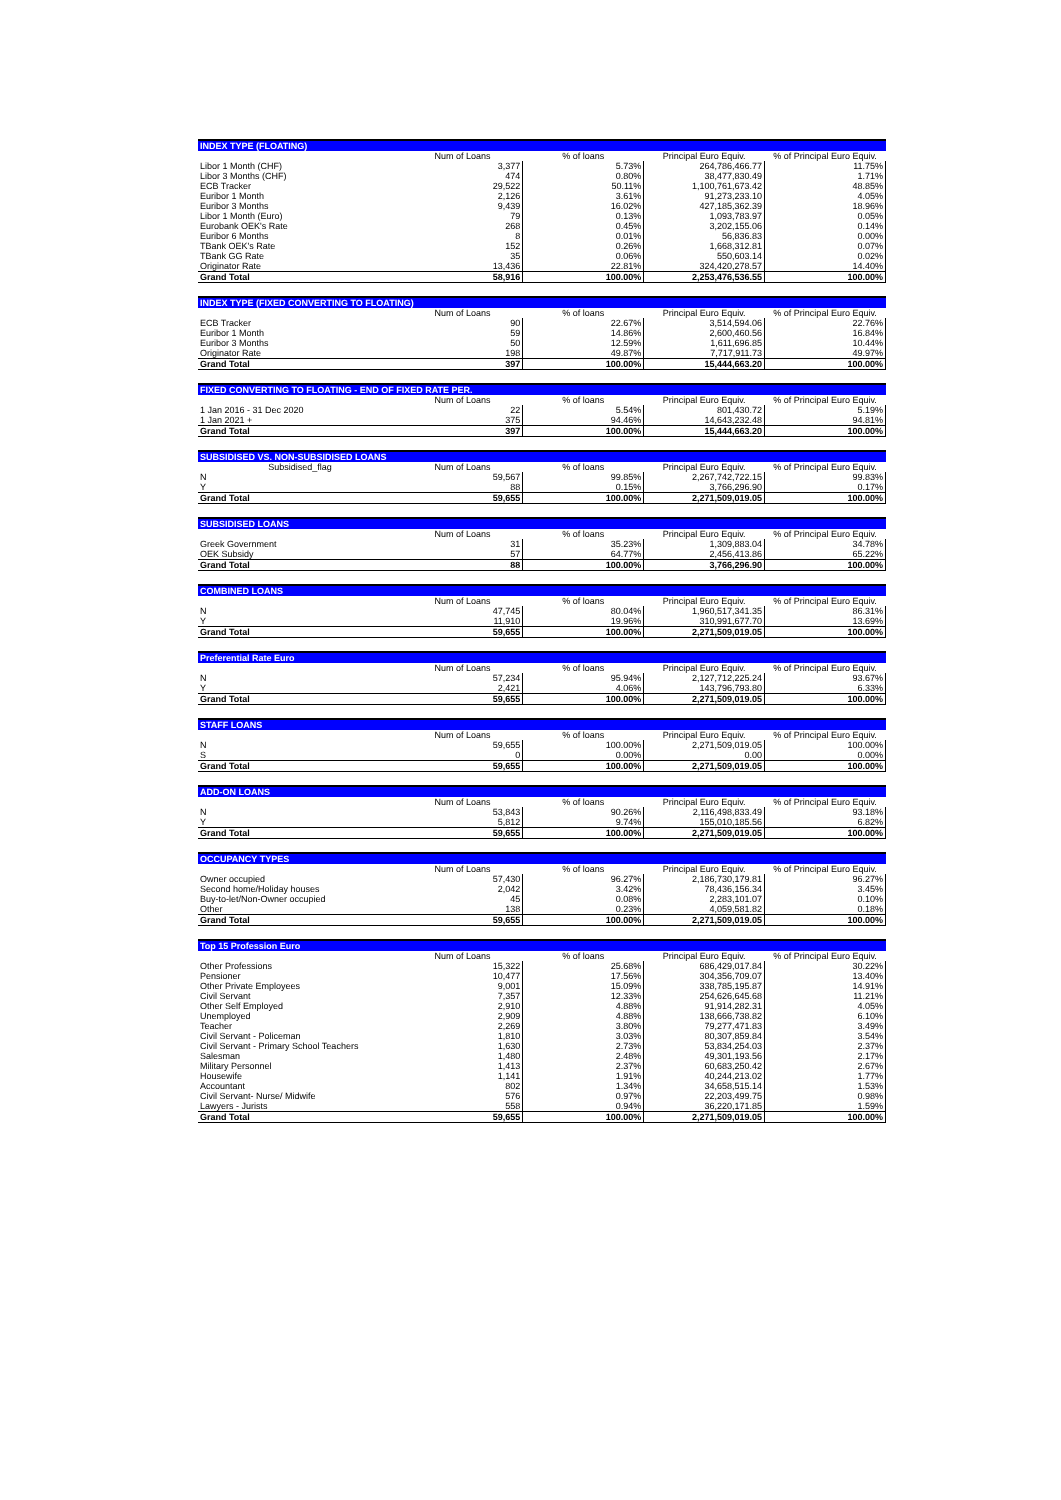| INDEX TYPE (FLOATING) | | | | |
| --- | --- | --- | --- | --- |
| | Num of Loans | % of loans | Principal Euro Equiv. | % of Principal Euro Equiv. |
| Libor 1 Month (CHF) | 3,377 | 5.73% | 264,786,466.77 | 11.75% |
| Libor 3 Months (CHF) | 474 | 0.80% | 38,477,830.49 | 1.71% |
| ECB Tracker | 29,522 | 50.11% | 1,100,761,673.42 | 48.85% |
| Euribor 1 Month | 2,126 | 3.61% | 91,273,233.10 | 4.05% |
| Euribor 3 Months | 9,439 | 16.02% | 427,185,362.39 | 18.96% |
| Libor 1 Month (Euro) | 79 | 0.13% | 1,093,783.97 | 0.05% |
| Eurobank OEK's Rate | 268 | 0.45% | 3,202,155.06 | 0.14% |
| Euribor 6 Months | 8 | 0.01% | 56,836.83 | 0.00% |
| TBank OEK's Rate | 152 | 0.26% | 1,668,312.81 | 0.07% |
| TBank GG Rate | 35 | 0.06% | 550,603.14 | 0.02% |
| Originator Rate | 13,436 | 22.81% | 324,420,278.57 | 14.40% |
| Grand Total | 58,916 | 100.00% | 2,253,476,536.55 | 100.00% |
| INDEX TYPE (FIXED CONVERTING TO FLOATING) | | | | |
| --- | --- | --- | --- | --- |
| | Num of Loans | % of loans | Principal Euro Equiv. | % of Principal Euro Equiv. |
| ECB Tracker | 90 | 22.67% | 3,514,594.06 | 22.76% |
| Euribor 1 Month | 59 | 14.86% | 2,600,460.56 | 16.84% |
| Euribor 3 Months | 50 | 12.59% | 1,611,696.85 | 10.44% |
| Originator Rate | 198 | 49.87% | 7,717,911.73 | 49.97% |
| Grand Total | 397 | 100.00% | 15,444,663.20 | 100.00% |
| FIXED CONVERTING TO FLOATING - END OF FIXED RATE PER. | | | | |
| --- | --- | --- | --- | --- |
| | Num of Loans | % of loans | Principal Euro Equiv. | % of Principal Euro Equiv. |
| 1 Jan 2016 - 31 Dec 2020 | 22 | 5.54% | 801,430.72 | 5.19% |
| 1 Jan 2021 + | 375 | 94.46% | 14,643,232.48 | 94.81% |
| Grand Total | 397 | 100.00% | 15,444,663.20 | 100.00% |
| SUBSIDISED VS. NON-SUBSIDISED LOANS | | | | |
| --- | --- | --- | --- | --- |
| Subsidised_flag | Num of Loans | % of loans | Principal Euro Equiv. | % of Principal Euro Equiv. |
| N | 59,567 | 99.85% | 2,267,742,722.15 | 99.83% |
| Y | 88 | 0.15% | 3,766,296.90 | 0.17% |
| Grand Total | 59,655 | 100.00% | 2,271,509,019.05 | 100.00% |
| SUBSIDISED LOANS | | | | |
| --- | --- | --- | --- | --- |
| | Num of Loans | % of loans | Principal Euro Equiv. | % of Principal Euro Equiv. |
| Greek Government | 31 | 35.23% | 1,309,883.04 | 34.78% |
| OEK Subsidy | 57 | 64.77% | 2,456,413.86 | 65.22% |
| Grand Total | 88 | 100.00% | 3,766,296.90 | 100.00% |
| COMBINED LOANS | | | | |
| --- | --- | --- | --- | --- |
| | Num of Loans | % of loans | Principal Euro Equiv. | % of Principal Euro Equiv. |
| N | 47,745 | 80.04% | 1,960,517,341.35 | 86.31% |
| Y | 11,910 | 19.96% | 310,991,677.70 | 13.69% |
| Grand Total | 59,655 | 100.00% | 2,271,509,019.05 | 100.00% |
| Preferential Rate Euro | | | | |
| --- | --- | --- | --- | --- |
| | Num of Loans | % of loans | Principal Euro Equiv. | % of Principal Euro Equiv. |
| N | 57,234 | 95.94% | 2,127,712,225.24 | 93.67% |
| Y | 2,421 | 4.06% | 143,796,793.80 | 6.33% |
| Grand Total | 59,655 | 100.00% | 2,271,509,019.05 | 100.00% |
| STAFF LOANS | | | | |
| --- | --- | --- | --- | --- |
| | Num of Loans | % of loans | Principal Euro Equiv. | % of Principal Euro Equiv. |
| N | 59,655 | 100.00% | 2,271,509,019.05 | 100.00% |
| S | 0 | 0.00% | 0.00 | 0.00% |
| Grand Total | 59,655 | 100.00% | 2,271,509,019.05 | 100.00% |
| ADD-ON LOANS | | | | |
| --- | --- | --- | --- | --- |
| | Num of Loans | % of loans | Principal Euro Equiv. | % of Principal Euro Equiv. |
| N | 53,843 | 90.26% | 2,116,498,833.49 | 93.18% |
| Y | 5,812 | 9.74% | 155,010,185.56 | 6.82% |
| Grand Total | 59,655 | 100.00% | 2,271,509,019.05 | 100.00% |
| OCCUPANCY TYPES | | | | |
| --- | --- | --- | --- | --- |
| | Num of Loans | % of loans | Principal Euro Equiv. | % of Principal Euro Equiv. |
| Owner occupied | 57,430 | 96.27% | 2,186,730,179.81 | 96.27% |
| Second home/Holiday houses | 2,042 | 3.42% | 78,436,156.34 | 3.45% |
| Buy-to-let/Non-Owner occupied | 45 | 0.08% | 2,283,101.07 | 0.10% |
| Other | 138 | 0.23% | 4,059,581.82 | 0.18% |
| Grand Total | 59,655 | 100.00% | 2,271,509,019.05 | 100.00% |
| Top 15 Profession Euro | | | | |
| --- | --- | --- | --- | --- |
| | Num of Loans | % of loans | Principal Euro Equiv. | % of Principal Euro Equiv. |
| Other Professions | 15,322 | 25.68% | 686,429,017.84 | 30.22% |
| Pensioner | 10,477 | 17.56% | 304,356,709.07 | 13.40% |
| Other Private Employees | 9,001 | 15.09% | 338,785,195.87 | 14.91% |
| Civil Servant | 7,357 | 12.33% | 254,626,645.68 | 11.21% |
| Other Self Employed | 2,910 | 4.88% | 91,914,282.31 | 4.05% |
| Unemployed | 2,909 | 4.88% | 138,666,738.82 | 6.10% |
| Teacher | 2,269 | 3.80% | 79,277,471.83 | 3.49% |
| Civil Servant - Policeman | 1,810 | 3.03% | 80,307,859.84 | 3.54% |
| Civil Servant - Primary School Teachers | 1,630 | 2.73% | 53,834,254.03 | 2.37% |
| Salesman | 1,480 | 2.48% | 49,301,193.56 | 2.17% |
| Military Personnel | 1,413 | 2.37% | 60,683,250.42 | 2.67% |
| Housewife | 1,141 | 1.91% | 40,244,213.02 | 1.77% |
| Accountant | 802 | 1.34% | 34,658,515.14 | 1.53% |
| Civil Servant- Nurse/ Midwife | 576 | 0.97% | 22,203,499.75 | 0.98% |
| Lawyers - Jurists | 558 | 0.94% | 36,220,171.85 | 1.59% |
| Grand Total | 59,655 | 100.00% | 2,271,509,019.05 | 100.00% |